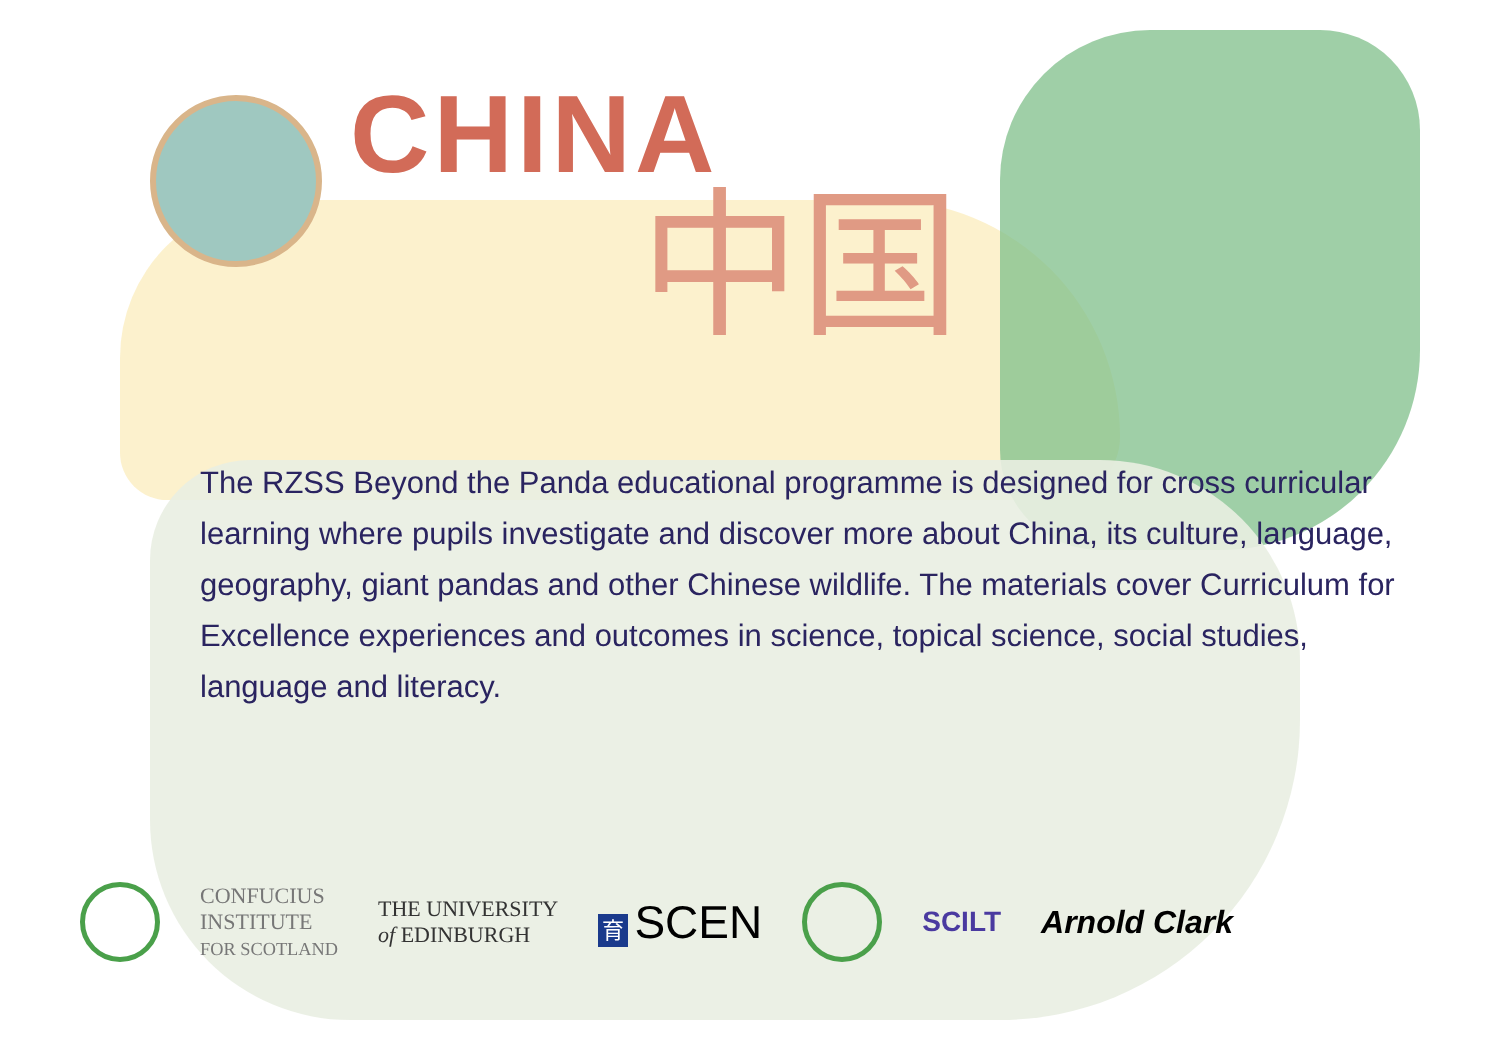CHINA
中国
The RZSS Beyond the Panda educational programme is designed for cross curricular learning where pupils investigate and discover more about China, its culture, language, geography, giant pandas and other Chinese wildlife. The materials cover Curriculum for Excellence experiences and outcomes in science, topical science, social studies, language and literacy.
CONFUCIUS
INSTITUTE
FOR SCOTLAND
THE UNIVERSITY
of EDINBURGH
育 SCEN
SCILT Arnold Clark